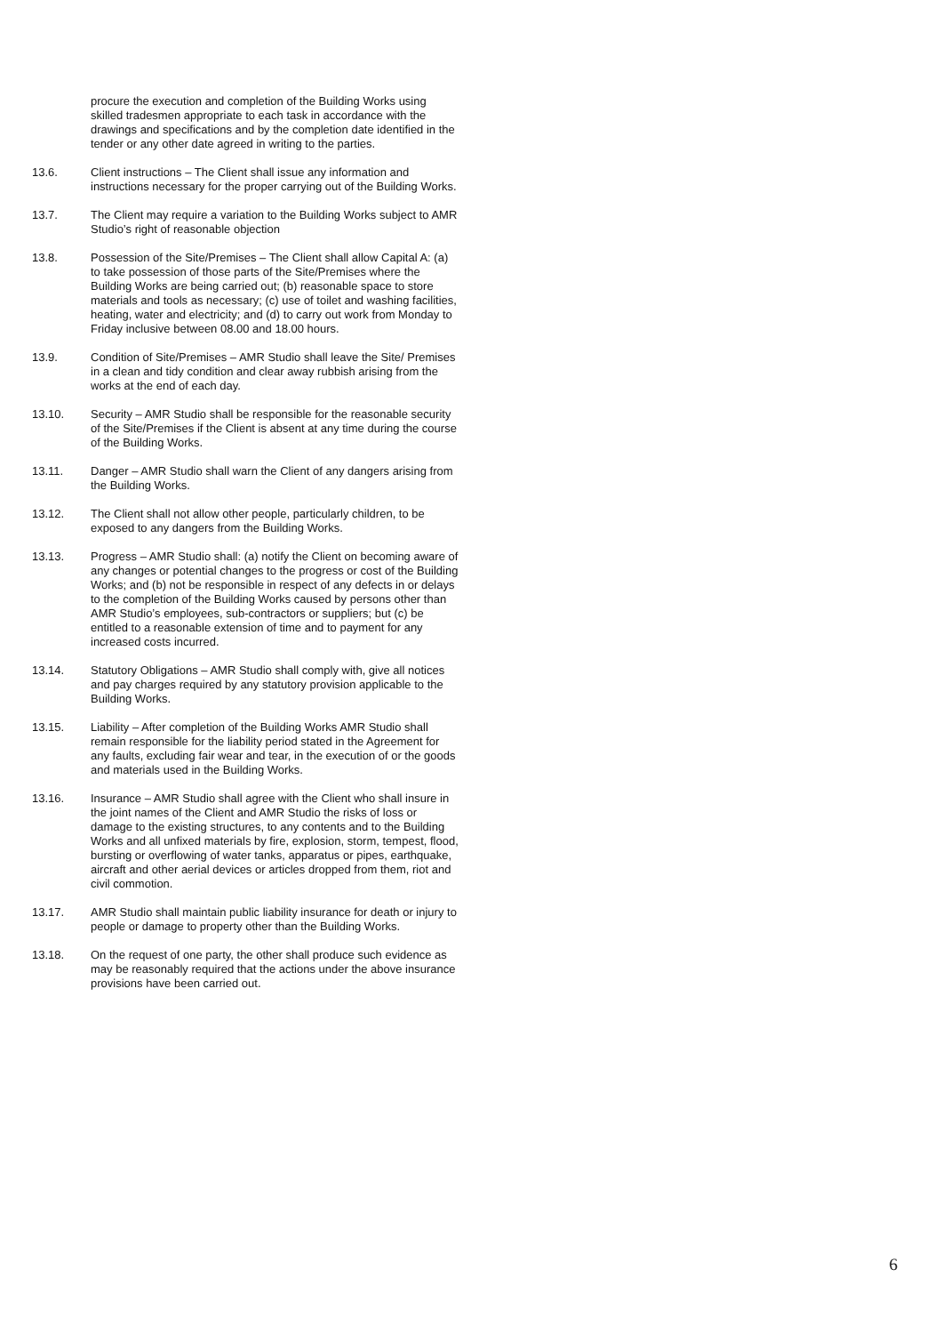procure the execution and completion of the Building Works using skilled tradesmen appropriate to each task in accordance with the drawings and specifications and by the completion date identified in the tender or any other date agreed in writing to the parties.
13.6. Client instructions – The Client shall issue any information and instructions necessary for the proper carrying out of the Building Works.
13.7. The Client may require a variation to the Building Works subject to AMR Studio’s right of reasonable objection
13.8. Possession of the Site/Premises – The Client shall allow Capital A: (a) to take possession of those parts of the Site/Premises where the Building Works are being carried out; (b) reasonable space to store materials and tools as necessary; (c) use of toilet and washing facilities, heating, water and electricity; and (d) to carry out work from Monday to Friday inclusive between 08.00 and 18.00 hours.
13.9. Condition of Site/Premises – AMR Studio shall leave the Site/ Premises in a clean and tidy condition and clear away rubbish arising from the works at the end of each day.
13.10. Security – AMR Studio shall be responsible for the reasonable security of the Site/Premises if the Client is absent at any time during the course of the Building Works.
13.11. Danger – AMR Studio shall warn the Client of any dangers arising from the Building Works.
13.12. The Client shall not allow other people, particularly children, to be exposed to any dangers from the Building Works.
13.13. Progress – AMR Studio shall: (a) notify the Client on becoming aware of any changes or potential changes to the progress or cost of the Building Works; and (b) not be responsible in respect of any defects in or delays to the completion of the Building Works caused by persons other than AMR Studio’s employees, sub-contractors or suppliers; but (c) be entitled to a reasonable extension of time and to payment for any increased costs incurred.
13.14. Statutory Obligations – AMR Studio shall comply with, give all notices and pay charges required by any statutory provision applicable to the Building Works.
13.15. Liability – After completion of the Building Works AMR Studio shall remain responsible for the liability period stated in the Agreement for any faults, excluding fair wear and tear, in the execution of or the goods and materials used in the Building Works.
13.16. Insurance – AMR Studio shall agree with the Client who shall insure in the joint names of the Client and AMR Studio the risks of loss or damage to the existing structures, to any contents and to the Building Works and all unfixed materials by fire, explosion, storm, tempest, flood, bursting or overflowing of water tanks, apparatus or pipes, earthquake, aircraft and other aerial devices or articles dropped from them, riot and civil commotion.
13.17. AMR Studio shall maintain public liability insurance for death or injury to people or damage to property other than the Building Works.
13.18. On the request of one party, the other shall produce such evidence as may be reasonably required that the actions under the above insurance provisions have been carried out.
6